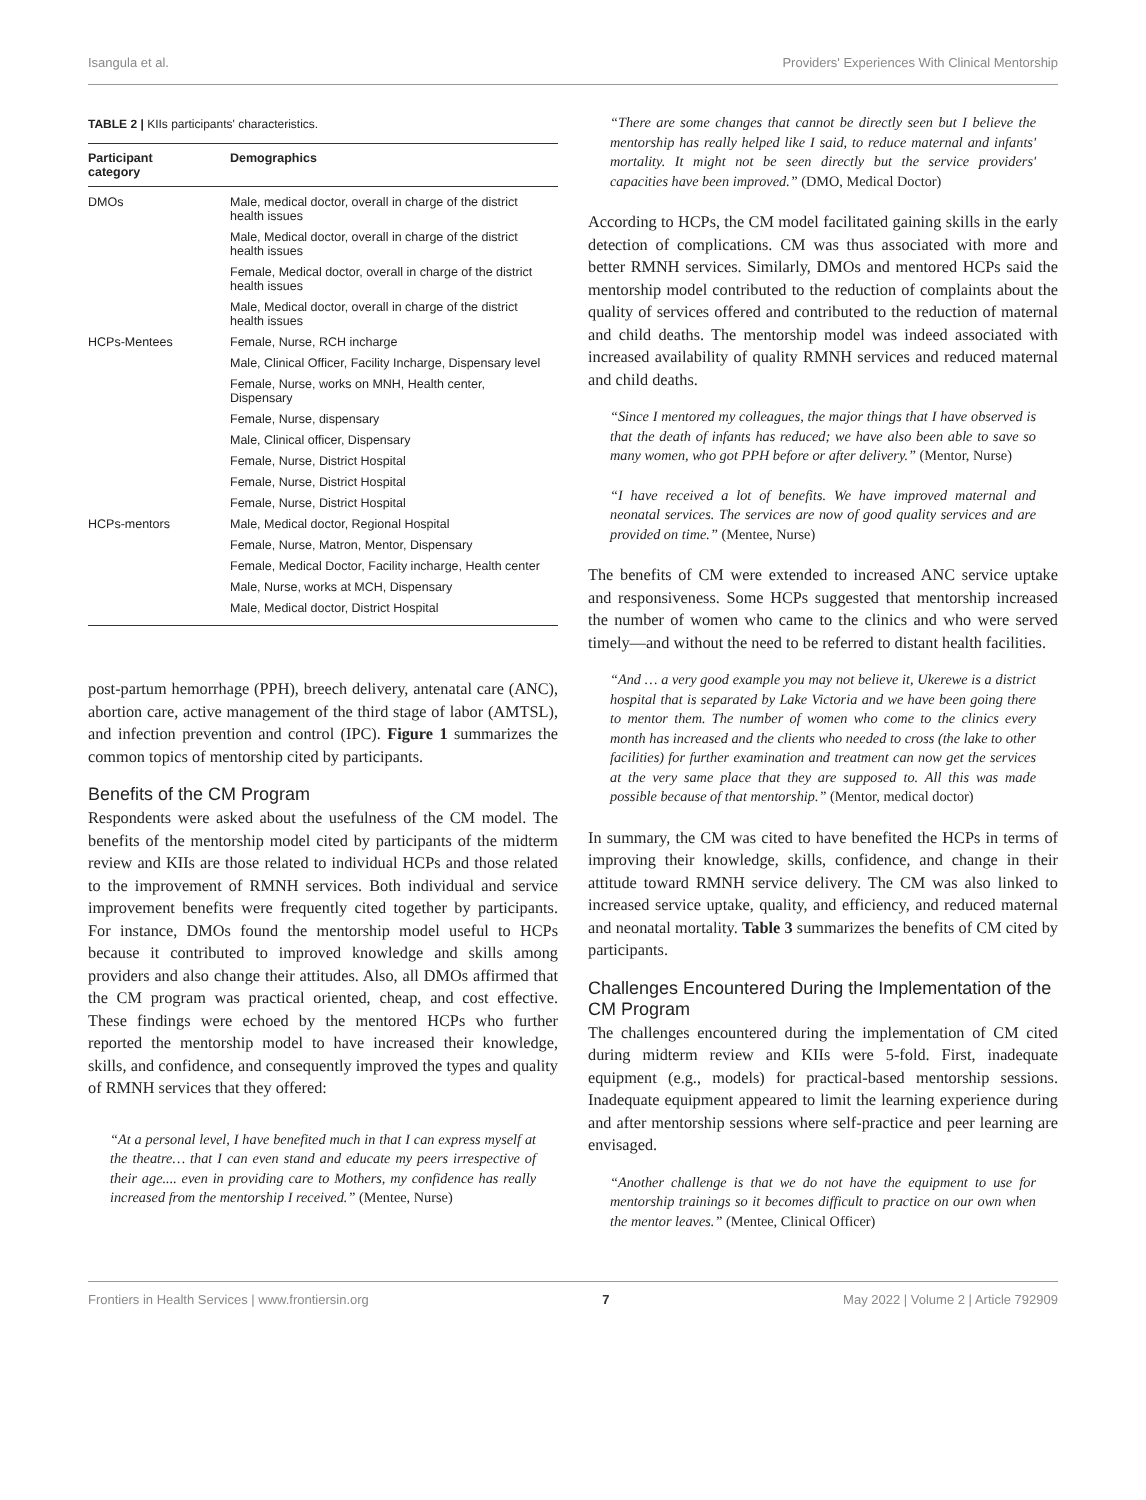Isangula et al. Providers' Experiences With Clinical Mentorship
TABLE 2 | KIIs participants' characteristics.
| Participant category | Demographics |
| --- | --- |
| DMOs | Male, medical doctor, overall in charge of the district health issues |
| | Male, Medical doctor, overall in charge of the district health issues |
| | Female, Medical doctor, overall in charge of the district health issues |
| | Male, Medical doctor, overall in charge of the district health issues |
| HCPs-Mentees | Female, Nurse, RCH incharge |
| | Male, Clinical Officer, Facility Incharge, Dispensary level |
| | Female, Nurse, works on MNH, Health center, Dispensary |
| | Female, Nurse, dispensary |
| | Male, Clinical officer, Dispensary |
| | Female, Nurse, District Hospital |
| | Female, Nurse, District Hospital |
| | Female, Nurse, District Hospital |
| HCPs-mentors | Male, Medical doctor, Regional Hospital |
| | Female, Nurse, Matron, Mentor, Dispensary |
| | Female, Medical Doctor, Facility incharge, Health center |
| | Male, Nurse, works at MCH, Dispensary |
| | Male, Medical doctor, District Hospital |
post-partum hemorrhage (PPH), breech delivery, antenatal care (ANC), abortion care, active management of the third stage of labor (AMTSL), and infection prevention and control (IPC). Figure 1 summarizes the common topics of mentorship cited by participants.
Benefits of the CM Program
Respondents were asked about the usefulness of the CM model. The benefits of the mentorship model cited by participants of the midterm review and KIIs are those related to individual HCPs and those related to the improvement of RMNH services. Both individual and service improvement benefits were frequently cited together by participants. For instance, DMOs found the mentorship model useful to HCPs because it contributed to improved knowledge and skills among providers and also change their attitudes. Also, all DMOs affirmed that the CM program was practical oriented, cheap, and cost effective. These findings were echoed by the mentored HCPs who further reported the mentorship model to have increased their knowledge, skills, and confidence, and consequently improved the types and quality of RMNH services that they offered:
“At a personal level, I have benefited much in that I can express myself at the theatre… that I can even stand and educate my peers irrespective of their age.... even in providing care to Mothers, my confidence has really increased from the mentorship I received.” (Mentee, Nurse)
“There are some changes that cannot be directly seen but I believe the mentorship has really helped like I said, to reduce maternal and infants' mortality. It might not be seen directly but the service providers' capacities have been improved.” (DMO, Medical Doctor)
According to HCPs, the CM model facilitated gaining skills in the early detection of complications. CM was thus associated with more and better RMNH services. Similarly, DMOs and mentored HCPs said the mentorship model contributed to the reduction of complaints about the quality of services offered and contributed to the reduction of maternal and child deaths. The mentorship model was indeed associated with increased availability of quality RMNH services and reduced maternal and child deaths.
“Since I mentored my colleagues, the major things that I have observed is that the death of infants has reduced; we have also been able to save so many women, who got PPH before or after delivery.” (Mentor, Nurse)
“I have received a lot of benefits. We have improved maternal and neonatal services. The services are now of good quality services and are provided on time.” (Mentee, Nurse)
The benefits of CM were extended to increased ANC service uptake and responsiveness. Some HCPs suggested that mentorship increased the number of women who came to the clinics and who were served timely—and without the need to be referred to distant health facilities.
“And … a very good example you may not believe it, Ukerewe is a district hospital that is separated by Lake Victoria and we have been going there to mentor them. The number of women who come to the clinics every month has increased and the clients who needed to cross (the lake to other facilities) for further examination and treatment can now get the services at the very same place that they are supposed to. All this was made possible because of that mentorship.” (Mentor, medical doctor)
In summary, the CM was cited to have benefited the HCPs in terms of improving their knowledge, skills, confidence, and change in their attitude toward RMNH service delivery. The CM was also linked to increased service uptake, quality, and efficiency, and reduced maternal and neonatal mortality. Table 3 summarizes the benefits of CM cited by participants.
Challenges Encountered During the Implementation of the CM Program
The challenges encountered during the implementation of CM cited during midterm review and KIIs were 5-fold. First, inadequate equipment (e.g., models) for practical-based mentorship sessions. Inadequate equipment appeared to limit the learning experience during and after mentorship sessions where self-practice and peer learning are envisaged.
“Another challenge is that we do not have the equipment to use for mentorship trainings so it becomes difficult to practice on our own when the mentor leaves.” (Mentee, Clinical Officer)
Frontiers in Health Services | www.frontiersin.org 7 May 2022 | Volume 2 | Article 792909